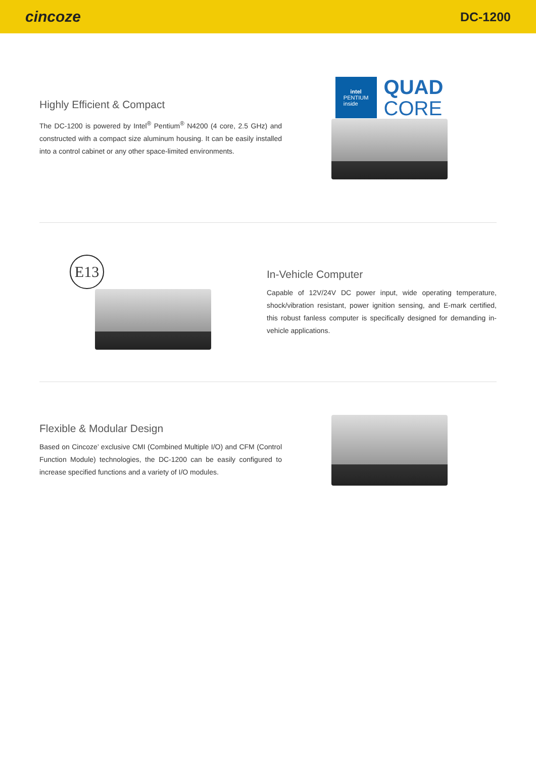cincoze
DC-1200
Highly Efficient & Compact
The DC-1200 is powered by Intel<sup>®</sup> Pentium<sup>®</sup> N4200 (4 core, 2.5 GHz) and constructed with a compact size aluminum housing. It can be easily installed into a control cabinet or any other space-limited environments.
intel
PENTIUM
inside
QUAD
CORE
E13
In-Vehicle Computer
Capable of 12V/24V DC power input, wide operating temperature, shock/vibration resistant, power ignition sensing, and E-mark certified, this robust fanless computer is specifically designed for demanding in-vehicle applications.
Flexible & Modular Design
Based on Cincoze’ exclusive CMI (Combined Multiple I/O) and CFM (Control Function Module) technologies, the DC-1200 can be easily configured to increase specified functions and a variety of I/O modules.